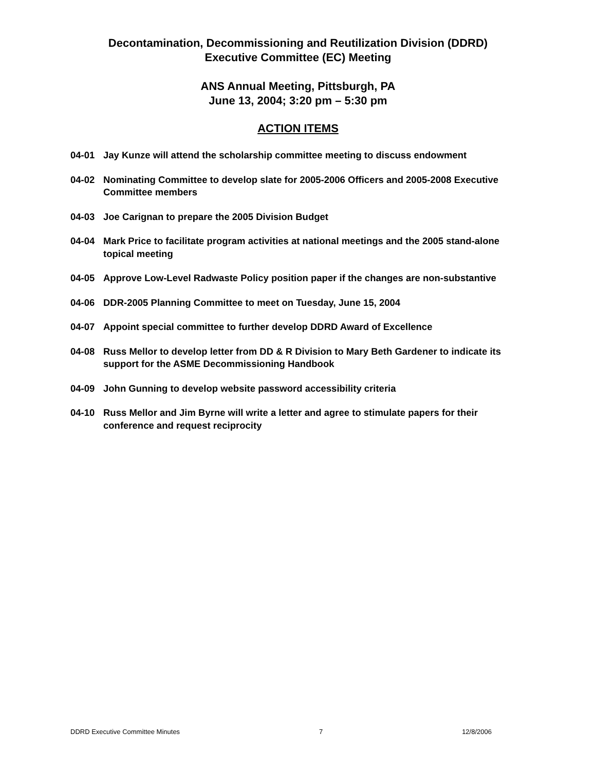Decontamination, Decommissioning and Reutilization Division (DDRD)
Executive Committee (EC) Meeting
ANS Annual Meeting, Pittsburgh, PA
June 13, 2004; 3:20 pm – 5:30 pm
ACTION ITEMS
04-01 Jay Kunze will attend the scholarship committee meeting to discuss endowment
04-02 Nominating Committee to develop slate for 2005-2006 Officers and 2005-2008 Executive Committee members
04-03 Joe Carignan to prepare the 2005 Division Budget
04-04 Mark Price to facilitate program activities at national meetings and the 2005 stand-alone topical meeting
04-05 Approve Low-Level Radwaste Policy position paper if the changes are non-substantive
04-06 DDR-2005 Planning Committee to meet on Tuesday, June 15, 2004
04-07 Appoint special committee to further develop DDRD Award of Excellence
04-08 Russ Mellor to develop letter from DD & R Division to Mary Beth Gardener to indicate its support for the ASME Decommissioning Handbook
04-09 John Gunning to develop website password accessibility criteria
04-10 Russ Mellor and Jim Byrne will write a letter and agree to stimulate papers for their conference and request reciprocity
DDRD Executive Committee Minutes 7 12/8/2006